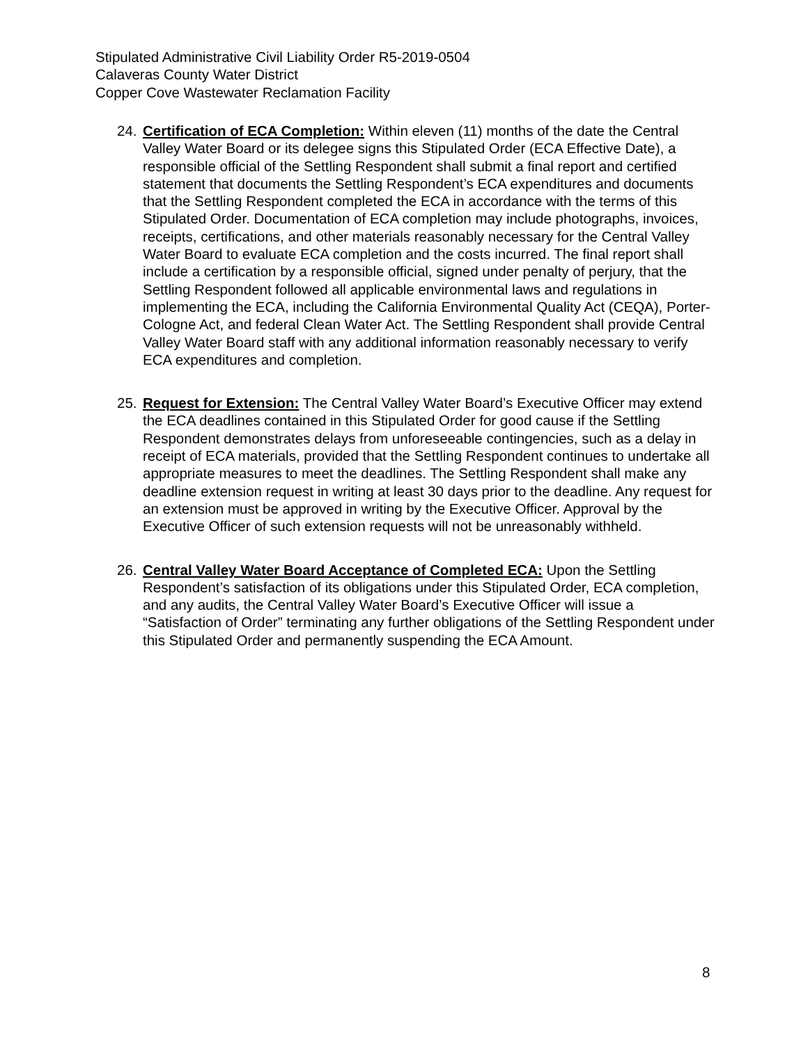Stipulated Administrative Civil Liability Order R5-2019-0504
Calaveras County Water District
Copper Cove Wastewater Reclamation Facility
24. Certification of ECA Completion: Within eleven (11) months of the date the Central Valley Water Board or its delegee signs this Stipulated Order (ECA Effective Date), a responsible official of the Settling Respondent shall submit a final report and certified statement that documents the Settling Respondent’s ECA expenditures and documents that the Settling Respondent completed the ECA in accordance with the terms of this Stipulated Order. Documentation of ECA completion may include photographs, invoices, receipts, certifications, and other materials reasonably necessary for the Central Valley Water Board to evaluate ECA completion and the costs incurred. The final report shall include a certification by a responsible official, signed under penalty of perjury, that the Settling Respondent followed all applicable environmental laws and regulations in implementing the ECA, including the California Environmental Quality Act (CEQA), Porter-Cologne Act, and federal Clean Water Act. The Settling Respondent shall provide Central Valley Water Board staff with any additional information reasonably necessary to verify ECA expenditures and completion.
25. Request for Extension: The Central Valley Water Board’s Executive Officer may extend the ECA deadlines contained in this Stipulated Order for good cause if the Settling Respondent demonstrates delays from unforeseeable contingencies, such as a delay in receipt of ECA materials, provided that the Settling Respondent continues to undertake all appropriate measures to meet the deadlines. The Settling Respondent shall make any deadline extension request in writing at least 30 days prior to the deadline. Any request for an extension must be approved in writing by the Executive Officer. Approval by the Executive Officer of such extension requests will not be unreasonably withheld.
26. Central Valley Water Board Acceptance of Completed ECA: Upon the Settling Respondent’s satisfaction of its obligations under this Stipulated Order, ECA completion, and any audits, the Central Valley Water Board’s Executive Officer will issue a “Satisfaction of Order” terminating any further obligations of the Settling Respondent under this Stipulated Order and permanently suspending the ECA Amount.
8